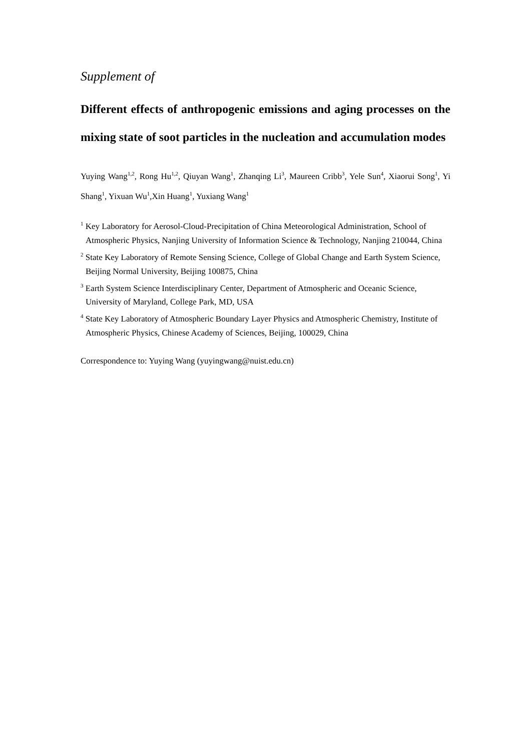Supplement of
Different effects of anthropogenic emissions and aging processes on the mixing state of soot particles in the nucleation and accumulation modes
Yuying Wang<sup>1,2</sup>, Rong Hu<sup>1,2</sup>, Qiuyan Wang<sup>1</sup>, Zhanqing Li<sup>3</sup>, Maureen Cribb<sup>3</sup>, Yele Sun<sup>4</sup>, Xiaorui Song<sup>1</sup>, Yi Shang<sup>1</sup>, Yixuan Wu<sup>1</sup>,Xin Huang<sup>1</sup>, Yuxiang Wang<sup>1</sup>
<sup>1</sup> Key Laboratory for Aerosol-Cloud-Precipitation of China Meteorological Administration, School of Atmospheric Physics, Nanjing University of Information Science & Technology, Nanjing 210044, China
<sup>2</sup> State Key Laboratory of Remote Sensing Science, College of Global Change and Earth System Science, Beijing Normal University, Beijing 100875, China
<sup>3</sup> Earth System Science Interdisciplinary Center, Department of Atmospheric and Oceanic Science, University of Maryland, College Park, MD, USA
<sup>4</sup> State Key Laboratory of Atmospheric Boundary Layer Physics and Atmospheric Chemistry, Institute of Atmospheric Physics, Chinese Academy of Sciences, Beijing, 100029, China
Correspondence to: Yuying Wang (yuyingwang@nuist.edu.cn)